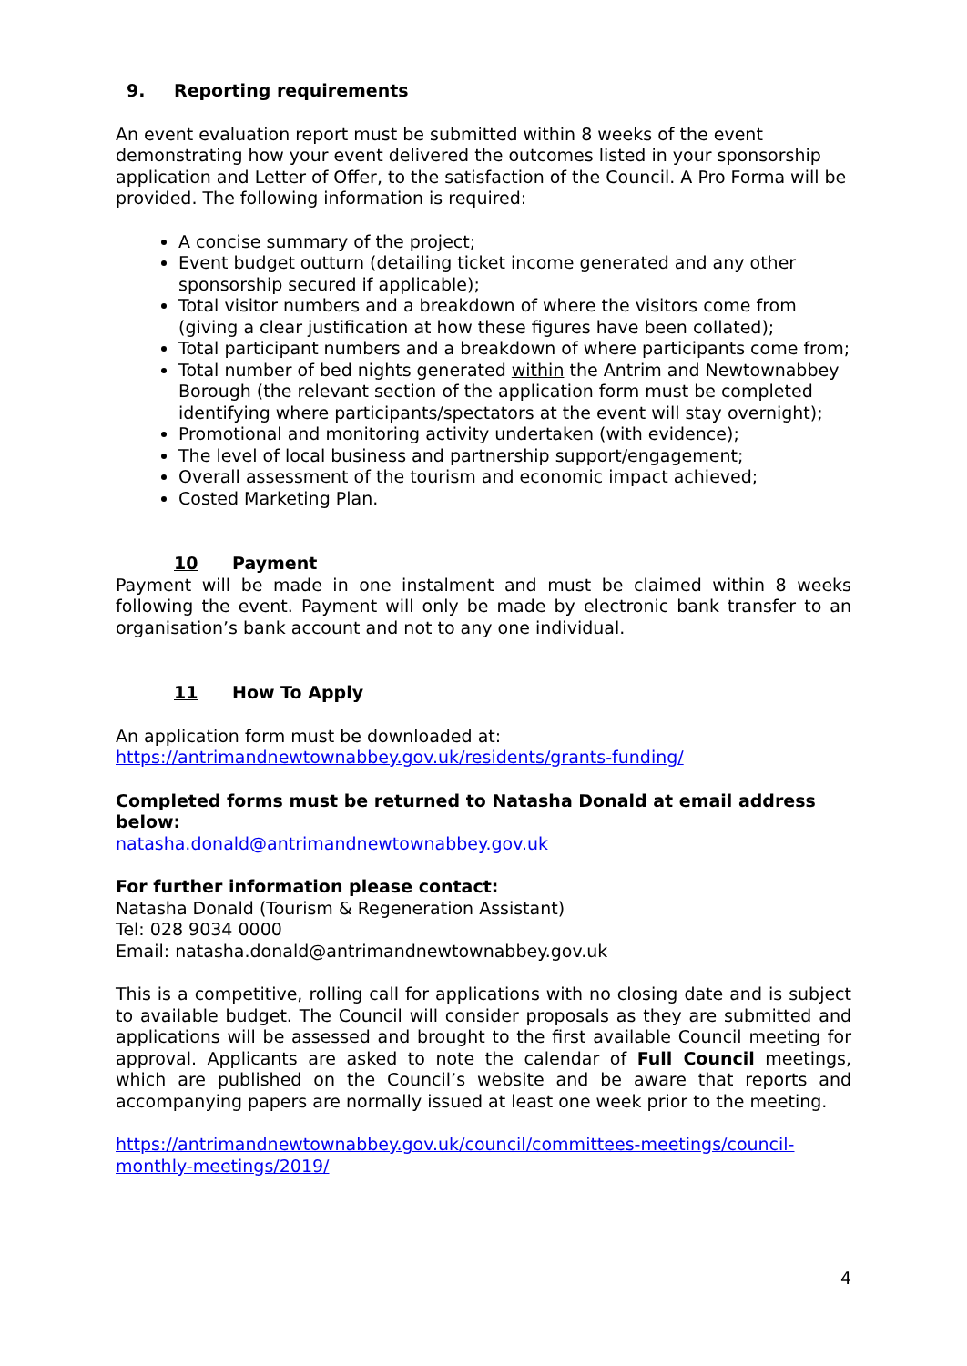9. Reporting requirements
An event evaluation report must be submitted within 8 weeks of the event demonstrating how your event delivered the outcomes listed in your sponsorship application and Letter of Offer, to the satisfaction of the Council. A Pro Forma will be provided. The following information is required:
A concise summary of the project;
Event budget outturn (detailing ticket income generated and any other sponsorship secured if applicable);
Total visitor numbers and a breakdown of where the visitors come from (giving a clear justification at how these figures have been collated);
Total participant numbers and a breakdown of where participants come from;
Total number of bed nights generated within the Antrim and Newtownabbey Borough (the relevant section of the application form must be completed identifying where participants/spectators at the event will stay overnight);
Promotional and monitoring activity undertaken (with evidence);
The level of local business and partnership support/engagement;
Overall assessment of the tourism and economic impact achieved;
Costed Marketing Plan.
10 Payment
Payment will be made in one instalment and must be claimed within 8 weeks following the event. Payment will only be made by electronic bank transfer to an organisation’s bank account and not to any one individual.
11 How To Apply
An application form must be downloaded at:
https://antrimandnewtownabbey.gov.uk/residents/grants-funding/
Completed forms must be returned to Natasha Donald at email address below:
natasha.donald@antrimandnewtownabbey.gov.uk
For further information please contact:
Natasha Donald (Tourism & Regeneration Assistant)
Tel: 028 9034 0000
Email: natasha.donald@antrimandnewtownabbey.gov.uk
This is a competitive, rolling call for applications with no closing date and is subject to available budget. The Council will consider proposals as they are submitted and applications will be assessed and brought to the first available Council meeting for approval. Applicants are asked to note the calendar of Full Council meetings, which are published on the Council’s website and be aware that reports and accompanying papers are normally issued at least one week prior to the meeting.
https://antrimandnewtownabbey.gov.uk/council/committees-meetings/council-monthly-meetings/2019/
4